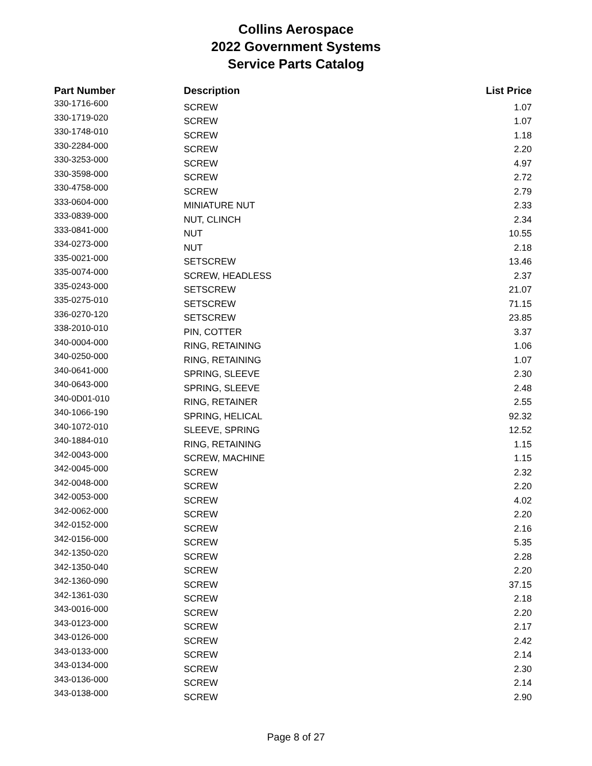Collins Aerospace
2022 Government Systems
Service Parts Catalog
| Part Number | Description | List Price |
| --- | --- | --- |
| 330-1716-600 | SCREW | 1.07 |
| 330-1719-020 | SCREW | 1.07 |
| 330-1748-010 | SCREW | 1.18 |
| 330-2284-000 | SCREW | 2.20 |
| 330-3253-000 | SCREW | 4.97 |
| 330-3598-000 | SCREW | 2.72 |
| 330-4758-000 | SCREW | 2.79 |
| 333-0604-000 | MINIATURE NUT | 2.33 |
| 333-0839-000 | NUT, CLINCH | 2.34 |
| 333-0841-000 | NUT | 10.55 |
| 334-0273-000 | NUT | 2.18 |
| 335-0021-000 | SETSCREW | 13.46 |
| 335-0074-000 | SCREW, HEADLESS | 2.37 |
| 335-0243-000 | SETSCREW | 21.07 |
| 335-0275-010 | SETSCREW | 71.15 |
| 336-0270-120 | SETSCREW | 23.85 |
| 338-2010-010 | PIN, COTTER | 3.37 |
| 340-0004-000 | RING, RETAINING | 1.06 |
| 340-0250-000 | RING, RETAINING | 1.07 |
| 340-0641-000 | SPRING, SLEEVE | 2.30 |
| 340-0643-000 | SPRING, SLEEVE | 2.48 |
| 340-0D01-010 | RING, RETAINER | 2.55 |
| 340-1066-190 | SPRING, HELICAL | 92.32 |
| 340-1072-010 | SLEEVE, SPRING | 12.52 |
| 340-1884-010 | RING, RETAINING | 1.15 |
| 342-0043-000 | SCREW, MACHINE | 1.15 |
| 342-0045-000 | SCREW | 2.32 |
| 342-0048-000 | SCREW | 2.20 |
| 342-0053-000 | SCREW | 4.02 |
| 342-0062-000 | SCREW | 2.20 |
| 342-0152-000 | SCREW | 2.16 |
| 342-0156-000 | SCREW | 5.35 |
| 342-1350-020 | SCREW | 2.28 |
| 342-1350-040 | SCREW | 2.20 |
| 342-1360-090 | SCREW | 37.15 |
| 342-1361-030 | SCREW | 2.18 |
| 343-0016-000 | SCREW | 2.20 |
| 343-0123-000 | SCREW | 2.17 |
| 343-0126-000 | SCREW | 2.42 |
| 343-0133-000 | SCREW | 2.14 |
| 343-0134-000 | SCREW | 2.30 |
| 343-0136-000 | SCREW | 2.14 |
| 343-0138-000 | SCREW | 2.90 |
Page 8 of 27